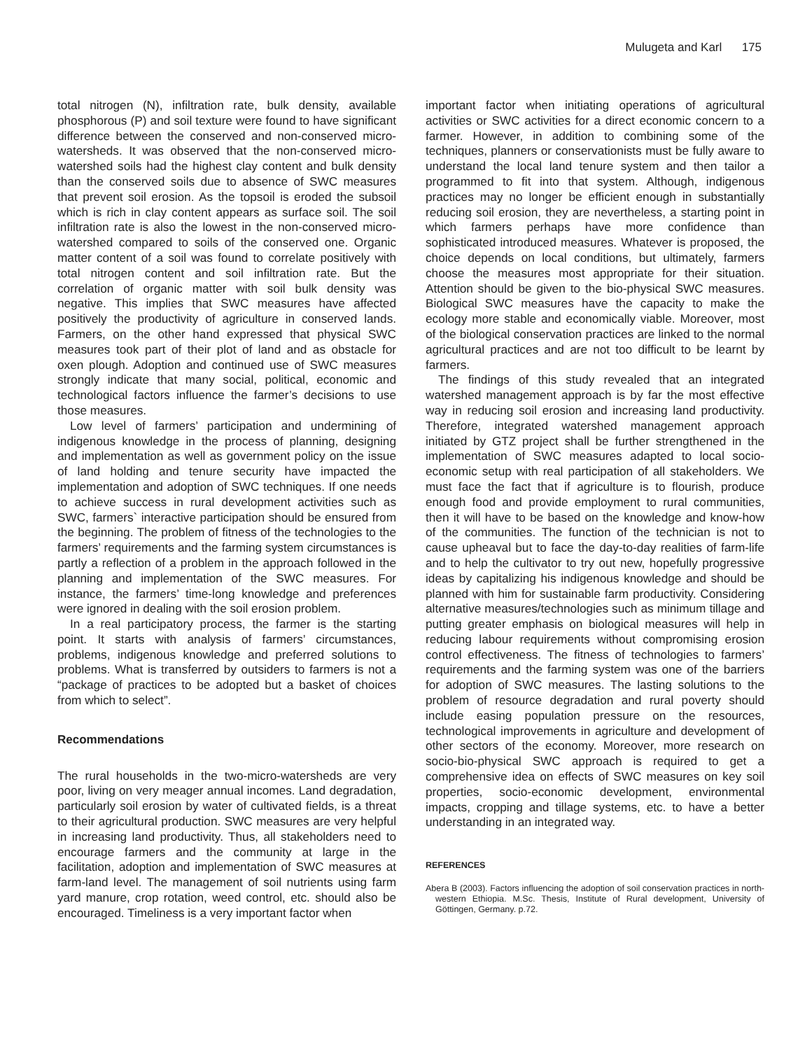Mulugeta and Karl 175
total nitrogen (N), infiltration rate, bulk density, available phosphorous (P) and soil texture were found to have significant difference between the conserved and non-conserved micro-watersheds. It was observed that the non-conserved micro-watershed soils had the highest clay content and bulk density than the conserved soils due to absence of SWC measures that prevent soil erosion. As the topsoil is eroded the subsoil which is rich in clay content appears as surface soil. The soil infiltration rate is also the lowest in the non-conserved micro-watershed compared to soils of the conserved one. Organic matter content of a soil was found to correlate positively with total nitrogen content and soil infiltration rate. But the correlation of organic matter with soil bulk density was negative. This implies that SWC measures have affected positively the productivity of agriculture in conserved lands. Farmers, on the other hand expressed that physical SWC measures took part of their plot of land and as obstacle for oxen plough. Adoption and continued use of SWC measures strongly indicate that many social, political, economic and technological factors influence the farmer’s decisions to use those measures.
Low level of farmers’ participation and undermining of indigenous knowledge in the process of planning, designing and implementation as well as government policy on the issue of land holding and tenure security have impacted the implementation and adoption of SWC techniques. If one needs to achieve success in rural development activities such as SWC, farmers` interactive participation should be ensured from the beginning. The problem of fitness of the technologies to the farmers’ requirements and the farming system circumstances is partly a reflection of a problem in the approach followed in the planning and implementation of the SWC measures. For instance, the farmers’ time-long knowledge and preferences were ignored in dealing with the soil erosion problem.
In a real participatory process, the farmer is the starting point. It starts with analysis of farmers’ circumstances, problems, indigenous knowledge and preferred solutions to problems. What is transferred by outsiders to farmers is not a “package of practices to be adopted but a basket of choices from which to select”.
Recommendations
The rural households in the two-micro-watersheds are very poor, living on very meager annual incomes. Land degradation, particularly soil erosion by water of cultivated fields, is a threat to their agricultural production. SWC measures are very helpful in increasing land productivity. Thus, all stakeholders need to encourage farmers and the community at large in the facilitation, adoption and implementation of SWC measures at farm-land level. The management of soil nutrients using farm yard manure, crop rotation, weed control, etc. should also be encouraged. Timeliness is a very important factor when
important factor when initiating operations of agricultural activities or SWC activities for a direct economic concern to a farmer. However, in addition to combining some of the techniques, planners or conservationists must be fully aware to understand the local land tenure system and then tailor a programmed to fit into that system. Although, indigenous practices may no longer be efficient enough in substantially reducing soil erosion, they are nevertheless, a starting point in which farmers perhaps have more confidence than sophisticated introduced measures. Whatever is proposed, the choice depends on local conditions, but ultimately, farmers choose the measures most appropriate for their situation. Attention should be given to the bio-physical SWC measures. Biological SWC measures have the capacity to make the ecology more stable and economically viable. Moreover, most of the biological conservation practices are linked to the normal agricultural practices and are not too difficult to be learnt by farmers.
The findings of this study revealed that an integrated watershed management approach is by far the most effective way in reducing soil erosion and increasing land productivity. Therefore, integrated watershed management approach initiated by GTZ project shall be further strengthened in the implementation of SWC measures adapted to local socio-economic setup with real participation of all stakeholders. We must face the fact that if agriculture is to flourish, produce enough food and provide employment to rural communities, then it will have to be based on the knowledge and know-how of the communities. The function of the technician is not to cause upheaval but to face the day-to-day realities of farm-life and to help the cultivator to try out new, hopefully progressive ideas by capitalizing his indigenous knowledge and should be planned with him for sustainable farm productivity. Considering alternative measures/technologies such as minimum tillage and putting greater emphasis on biological measures will help in reducing labour requirements without compromising erosion control effectiveness. The fitness of technologies to farmers’ requirements and the farming system was one of the barriers for adoption of SWC measures. The lasting solutions to the problem of resource degradation and rural poverty should include easing population pressure on the resources, technological improvements in agriculture and development of other sectors of the economy. Moreover, more research on socio-bio-physical SWC approach is required to get a comprehensive idea on effects of SWC measures on key soil properties, socio-economic development, environmental impacts, cropping and tillage systems, etc. to have a better understanding in an integrated way.
REFERENCES
Abera B (2003). Factors influencing the adoption of soil conservation practices in north-western Ethiopia. M.Sc. Thesis, Institute of Rural development, University of Göttingen, Germany. p.72.